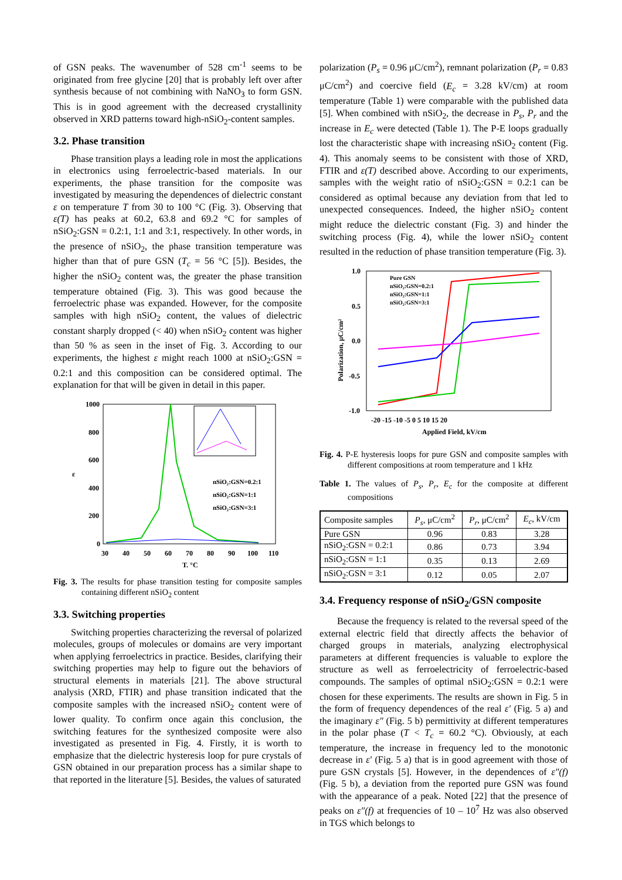of GSN peaks. The wavenumber of 528 cm<sup>-1</sup> seems to be originated from free glycine [20] that is probably left over after synthesis because of not combining with NaNO<sub>3</sub> to form GSN. This is in good agreement with the decreased crystallinity observed in XRD patterns toward high-nSiO<sub>2</sub>-content samples.
3.2. Phase transition
Phase transition plays a leading role in most the applications in electronics using ferroelectric-based materials. In our experiments, the phase transition for the composite was investigated by measuring the dependences of dielectric constant ε on temperature T from 30 to 100 °C (Fig. 3). Observing that ε(T) has peaks at 60.2, 63.8 and 69.2 °C for samples of nSiO<sub>2</sub>:GSN = 0.2:1, 1:1 and 3:1, respectively. In other words, in the presence of nSiO<sub>2</sub>, the phase transition temperature was higher than that of pure GSN (T<sub>c</sub> = 56 °C [5]). Besides, the higher the nSiO<sub>2</sub> content was, the greater the phase transition temperature obtained (Fig. 3). This was good because the ferroelectric phase was expanded. However, for the composite samples with high nSiO<sub>2</sub> content, the values of dielectric constant sharply dropped (< 40) when nSiO<sub>2</sub> content was higher than 50 % as seen in the inset of Fig. 3. According to our experiments, the highest ε might reach 1000 at nSiO<sub>2</sub>:GSN = 0.2:1 and this composition can be considered optimal. The explanation for that will be given in detail in this paper.
1000
800
600
400
200
0
ε
30
40
50
60
70
80
90
100
110
T, °C
nSiO₂:GSN=0.2:1
nSiO₂:GSN=1:1
nSiO₂:GSN=3:1
Fig. 3. The results for phase transition testing for composite samples containing different nSiO<sub>2</sub> content
3.3. Switching properties
Switching properties characterizing the reversal of polarized molecules, groups of molecules or domains are very important when applying ferroelectrics in practice. Besides, clarifying their switching properties may help to figure out the behaviors of structural elements in materials [21]. The above structural analysis (XRD, FTIR) and phase transition indicated that the composite samples with the increased nSiO<sub>2</sub> content were of lower quality. To confirm once again this conclusion, the switching features for the synthesized composite were also investigated as presented in Fig. 4. Firstly, it is worth to emphasize that the dielectric hysteresis loop for pure crystals of GSN obtained in our preparation process has a similar shape to that reported in the literature [5]. Besides, the values of saturated
polarization (P<sub>s</sub> = 0.96 μC/cm<sup>2</sup>), remnant polarization (P<sub>r</sub> = 0.83 μC/cm<sup>2</sup>) and coercive field (E<sub>c</sub> = 3.28 kV/cm) at room temperature (Table 1) were comparable with the published data [5]. When combined with nSiO<sub>2</sub>, the decrease in P<sub>s</sub>, P<sub>r</sub> and the increase in E<sub>c</sub> were detected (Table 1). The P-E loops gradually lost the characteristic shape with increasing nSiO<sub>2</sub> content (Fig. 4). This anomaly seems to be consistent with those of XRD, FTIR and ε(T) described above. According to our experiments, samples with the weight ratio of nSiO<sub>2</sub>:GSN = 0.2:1 can be considered as optimal because any deviation from that led to unexpected consequences. Indeed, the higher nSiO<sub>2</sub> content might reduce the dielectric constant (Fig. 3) and hinder the switching process (Fig. 4), while the lower nSiO<sub>2</sub> content resulted in the reduction of phase transition temperature (Fig. 3).
1.0
0.5
0.0
-0.5
-1.0
Polarization, μC/cm²
-20 -15 -10 -5 0 5 10 15 20
Applied Field, kV/cm
Pure GSN
nSiO₂:GSN=0.2:1
nSiO₂:GSN=1:1
nSiO₂:GSN=3:1
Fig. 4. P-E hysteresis loops for pure GSN and composite samples with different compositions at room temperature and 1 kHz
Table 1. The values of P<sub>s</sub>, P<sub>r</sub>, E<sub>c</sub> for the composite at different compositions
| Composite samples | P<sub>s</sub> , μC/cm<sup>2</sup> | P<sub>r</sub> , μC/cm<sup>2</sup> | E<sub>c</sub> , kV/cm |
| --- | --- | --- | --- |
| Pure GSN | 0.96 | 0.83 | 3.28 |
| nSiO<sub>2</sub>:GSN = 0.2:1 | 0.86 | 0.73 | 3.94 |
| nSiO<sub>2</sub>:GSN = 1:1 | 0.35 | 0.13 | 2.69 |
| nSiO<sub>2</sub>:GSN = 3:1 | 0.12 | 0.05 | 2.07 |
3.4. Frequency response of nSiO<sub>2</sub>/GSN composite
Because the frequency is related to the reversal speed of the external electric field that directly affects the behavior of charged groups in materials, analyzing electrophysical parameters at different frequencies is valuable to explore the structure as well as ferroelectricity of ferroelectric-based compounds. The samples of optimal nSiO<sub>2</sub>:GSN = 0.2:1 were chosen for these experiments. The results are shown in Fig. 5 in the form of frequency dependences of the real ε′ (Fig. 5 a) and the imaginary ε″ (Fig. 5 b) permittivity at different temperatures in the polar phase (T < T<sub>c</sub> = 60.2 °C). Obviously, at each temperature, the increase in frequency led to the monotonic decrease in ε′ (Fig. 5 a) that is in good agreement with those of pure GSN crystals [5]. However, in the dependences of ε″(f) (Fig. 5 b), a deviation from the reported pure GSN was found with the appearance of a peak. Noted [22] that the presence of peaks on ε″(f) at frequencies of 10 – 10<sup>7</sup> Hz was also observed in TGS which belongs to